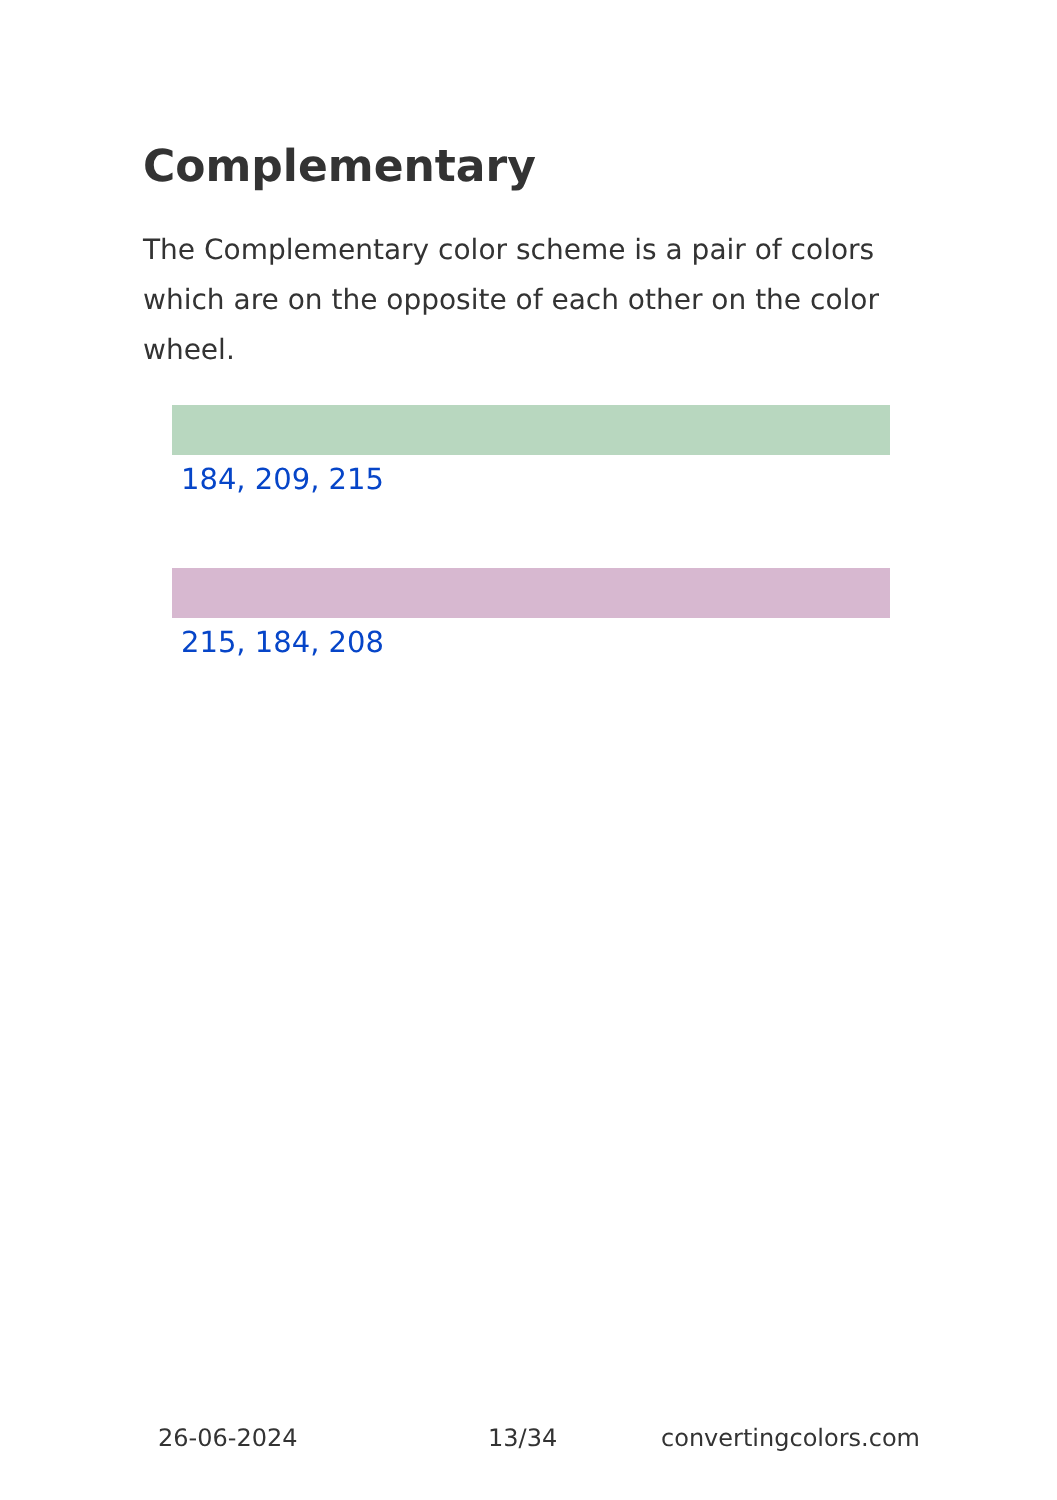Complementary
The Complementary color scheme is a pair of colors which are on the opposite of each other on the color wheel.
184, 209, 215
215, 184, 208
26-06-2024 13/34 convertingcolors.com